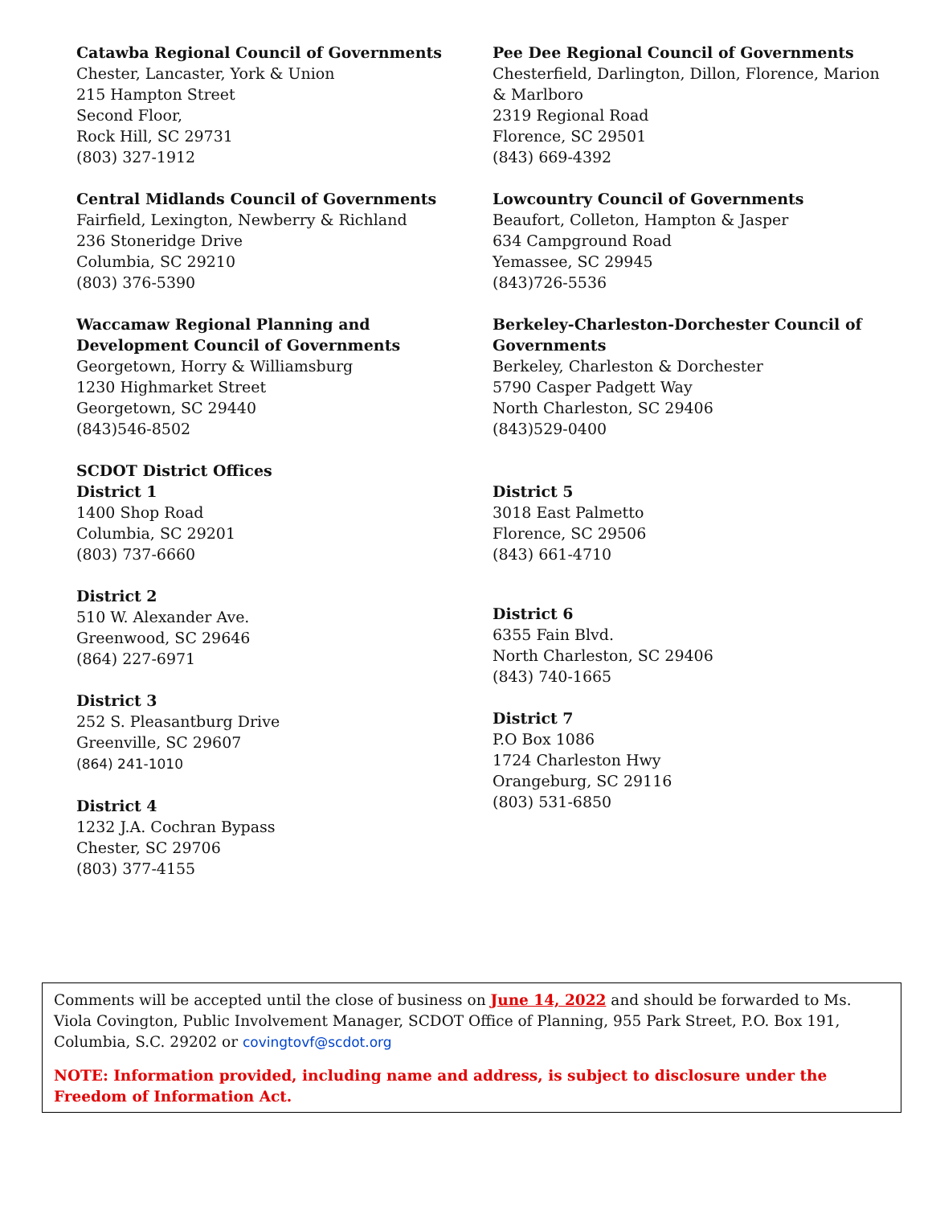Catawba Regional Council of Governments
Chester, Lancaster, York & Union
215 Hampton Street
Second Floor,
Rock Hill, SC 29731
(803) 327-1912
Central Midlands Council of Governments
Fairfield, Lexington, Newberry & Richland
236 Stoneridge Drive
Columbia, SC 29210
(803) 376-5390
Waccamaw Regional Planning and
Development Council of Governments
Georgetown, Horry & Williamsburg
1230 Highmarket Street
Georgetown, SC 29440
(843)546-8502
SCDOT District Offices
District 1
1400 Shop Road
Columbia, SC 29201
(803) 737-6660
District 2
510 W. Alexander Ave.
Greenwood, SC 29646
(864) 227-6971
District 3
252 S. Pleasantburg Drive
Greenville, SC 29607
(864) 241-1010
District 4
1232 J.A. Cochran Bypass
Chester, SC 29706
(803) 377-4155
Pee Dee Regional Council of Governments
Chesterfield, Darlington, Dillon, Florence, Marion
& Marlboro
2319 Regional Road
Florence, SC 29501
(843) 669-4392
Lowcountry Council of Governments
Beaufort, Colleton, Hampton & Jasper
634 Campground Road
Yemassee, SC 29945
(843)726-5536
Berkeley-Charleston-Dorchester Council of
Governments
Berkeley, Charleston & Dorchester
5790 Casper Padgett Way
North Charleston, SC 29406
(843)529-0400
District 5
3018 East Palmetto
Florence, SC 29506
(843) 661-4710
District 6
6355 Fain Blvd.
North Charleston, SC 29406
(843) 740-1665
District 7
P.O Box 1086
1724 Charleston Hwy
Orangeburg, SC 29116
(803) 531-6850
Comments will be accepted until the close of business on June 14, 2022 and should be forwarded to Ms. Viola Covington, Public Involvement Manager, SCDOT Office of Planning, 955 Park Street, P.O. Box 191, Columbia, S.C. 29202 or covingtovf@scdot.org
NOTE: Information provided, including name and address, is subject to disclosure under the Freedom of Information Act.